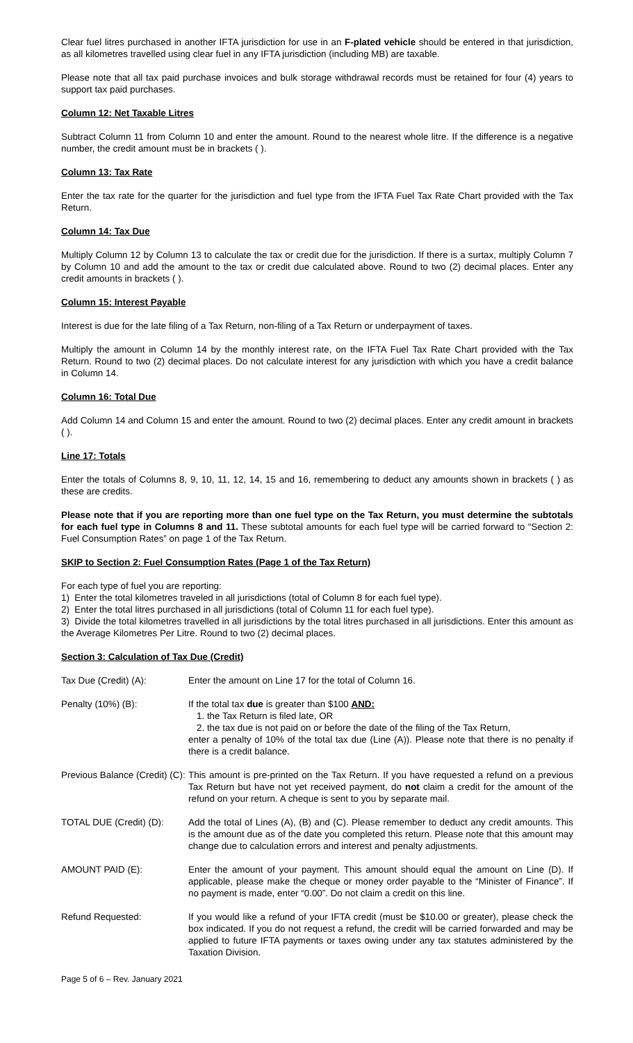Clear fuel litres purchased in another IFTA jurisdiction for use in an F-plated vehicle should be entered in that jurisdiction, as all kilometres travelled using clear fuel in any IFTA jurisdiction (including MB) are taxable.
Please note that all tax paid purchase invoices and bulk storage withdrawal records must be retained for four (4) years to support tax paid purchases.
Column 12: Net Taxable Litres
Subtract Column 11 from Column 10 and enter the amount. Round to the nearest whole litre. If the difference is a negative number, the credit amount must be in brackets ( ).
Column 13: Tax Rate
Enter the tax rate for the quarter for the jurisdiction and fuel type from the IFTA Fuel Tax Rate Chart provided with the Tax Return.
Column 14: Tax Due
Multiply Column 12 by Column 13 to calculate the tax or credit due for the jurisdiction. If there is a surtax, multiply Column 7 by Column 10 and add the amount to the tax or credit due calculated above. Round to two (2) decimal places. Enter any credit amounts in brackets ( ).
Column 15: Interest Payable
Interest is due for the late filing of a Tax Return, non-filing of a Tax Return or underpayment of taxes.
Multiply the amount in Column 14 by the monthly interest rate, on the IFTA Fuel Tax Rate Chart provided with the Tax Return. Round to two (2) decimal places. Do not calculate interest for any jurisdiction with which you have a credit balance in Column 14.
Column 16: Total Due
Add Column 14 and Column 15 and enter the amount. Round to two (2) decimal places. Enter any credit amount in brackets ( ).
Line 17: Totals
Enter the totals of Columns 8, 9, 10, 11, 12, 14, 15 and 16, remembering to deduct any amounts shown in brackets ( ) as these are credits.
Please note that if you are reporting more than one fuel type on the Tax Return, you must determine the subtotals for each fuel type in Columns 8 and 11. These subtotal amounts for each fuel type will be carried forward to “Section 2: Fuel Consumption Rates” on page 1 of the Tax Return.
SKIP to Section 2: Fuel Consumption Rates (Page 1 of the Tax Return)
For each type of fuel you are reporting:
1) Enter the total kilometres traveled in all jurisdictions (total of Column 8 for each fuel type).
2) Enter the total litres purchased in all jurisdictions (total of Column 11 for each fuel type).
3) Divide the total kilometres travelled in all jurisdictions by the total litres purchased in all jurisdictions. Enter this amount as the Average Kilometres Per Litre. Round to two (2) decimal places.
Section 3: Calculation of Tax Due (Credit)
Tax Due (Credit) (A): Enter the amount on Line 17 for the total of Column 16.
Penalty (10%) (B): If the total tax due is greater than $100 AND:
1. the Tax Return is filed late, OR
2. the tax due is not paid on or before the date of the filing of the Tax Return,
enter a penalty of 10% of the total tax due (Line (A)). Please note that there is no penalty if there is a credit balance.
Previous Balance (Credit) (C):
This amount is pre-printed on the Tax Return. If you have requested a refund on a previous Tax Return but have not yet received payment, do not claim a credit for the amount of the refund on your return. A cheque is sent to you by separate mail.
TOTAL DUE (Credit) (D):
Add the total of Lines (A), (B) and (C). Please remember to deduct any credit amounts. This is the amount due as of the date you completed this return. Please note that this amount may change due to calculation errors and interest and penalty adjustments.
AMOUNT PAID (E): Enter the amount of your payment. This amount should equal the amount on Line (D). If applicable, please make the cheque or money order payable to the “Minister of Finance”. If no payment is made, enter “0.00”. Do not claim a credit on this line.
Refund Requested: If you would like a refund of your IFTA credit (must be $10.00 or greater), please check the box indicated. If you do not request a refund, the credit will be carried forwarded and may be applied to future IFTA payments or taxes owing under any tax statutes administered by the Taxation Division.
Page 5 of 6 – Rev. January 2021